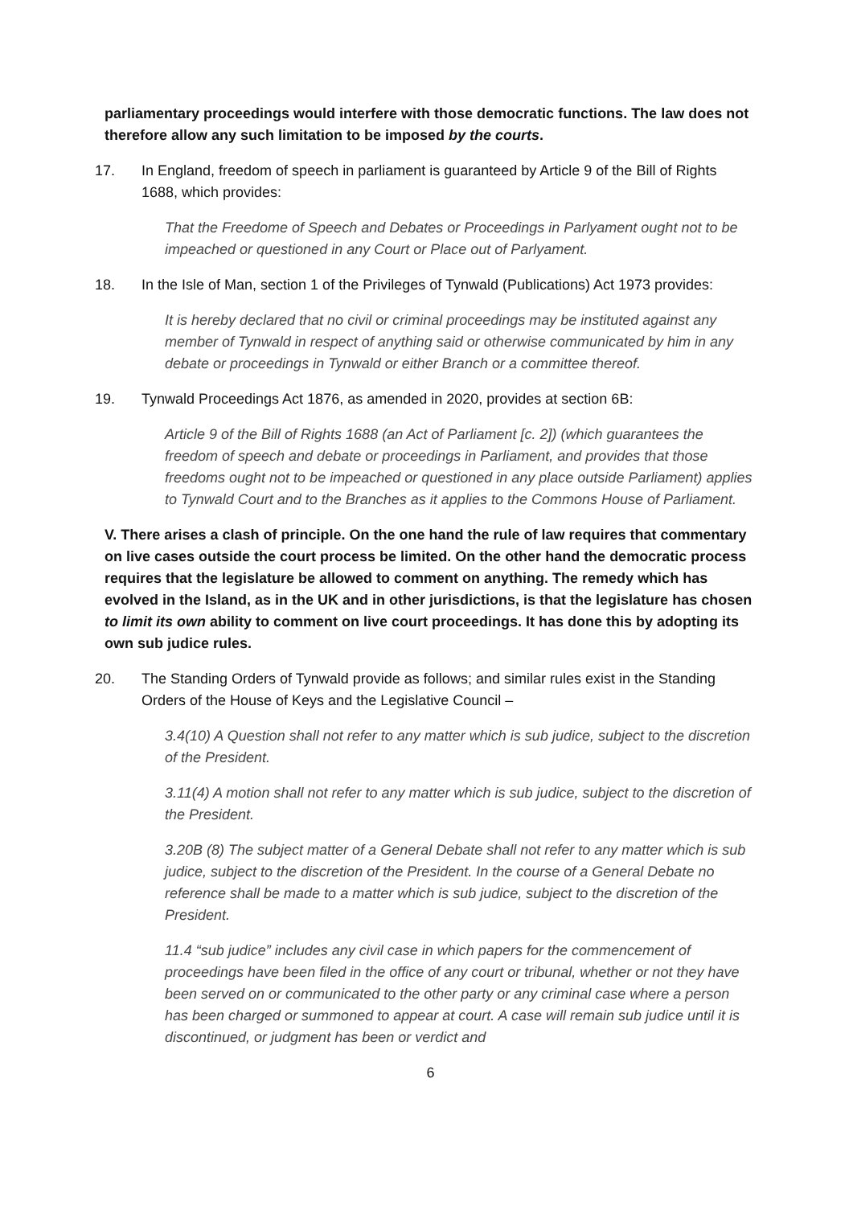parliamentary proceedings would interfere with those democratic functions. The law does not therefore allow any such limitation to be imposed by the courts.
17. In England, freedom of speech in parliament is guaranteed by Article 9 of the Bill of Rights 1688, which provides:
That the Freedome of Speech and Debates or Proceedings in Parlyament ought not to be impeached or questioned in any Court or Place out of Parlyament.
18. In the Isle of Man, section 1 of the Privileges of Tynwald (Publications) Act 1973 provides:
It is hereby declared that no civil or criminal proceedings may be instituted against any member of Tynwald in respect of anything said or otherwise communicated by him in any debate or proceedings in Tynwald or either Branch or a committee thereof.
19. Tynwald Proceedings Act 1876, as amended in 2020, provides at section 6B:
Article 9 of the Bill of Rights 1688 (an Act of Parliament [c. 2]) (which guarantees the freedom of speech and debate or proceedings in Parliament, and provides that those freedoms ought not to be impeached or questioned in any place outside Parliament) applies to Tynwald Court and to the Branches as it applies to the Commons House of Parliament.
V. There arises a clash of principle. On the one hand the rule of law requires that commentary on live cases outside the court process be limited. On the other hand the democratic process requires that the legislature be allowed to comment on anything. The remedy which has evolved in the Island, as in the UK and in other jurisdictions, is that the legislature has chosen to limit its own ability to comment on live court proceedings. It has done this by adopting its own sub judice rules.
20. The Standing Orders of Tynwald provide as follows; and similar rules exist in the Standing Orders of the House of Keys and the Legislative Council –
3.4(10) A Question shall not refer to any matter which is sub judice, subject to the discretion of the President.
3.11(4) A motion shall not refer to any matter which is sub judice, subject to the discretion of the President.
3.20B (8) The subject matter of a General Debate shall not refer to any matter which is sub judice, subject to the discretion of the President. In the course of a General Debate no reference shall be made to a matter which is sub judice, subject to the discretion of the President.
11.4 “sub judice” includes any civil case in which papers for the commencement of proceedings have been filed in the office of any court or tribunal, whether or not they have been served on or communicated to the other party or any criminal case where a person has been charged or summoned to appear at court. A case will remain sub judice until it is discontinued, or judgment has been or verdict and
6